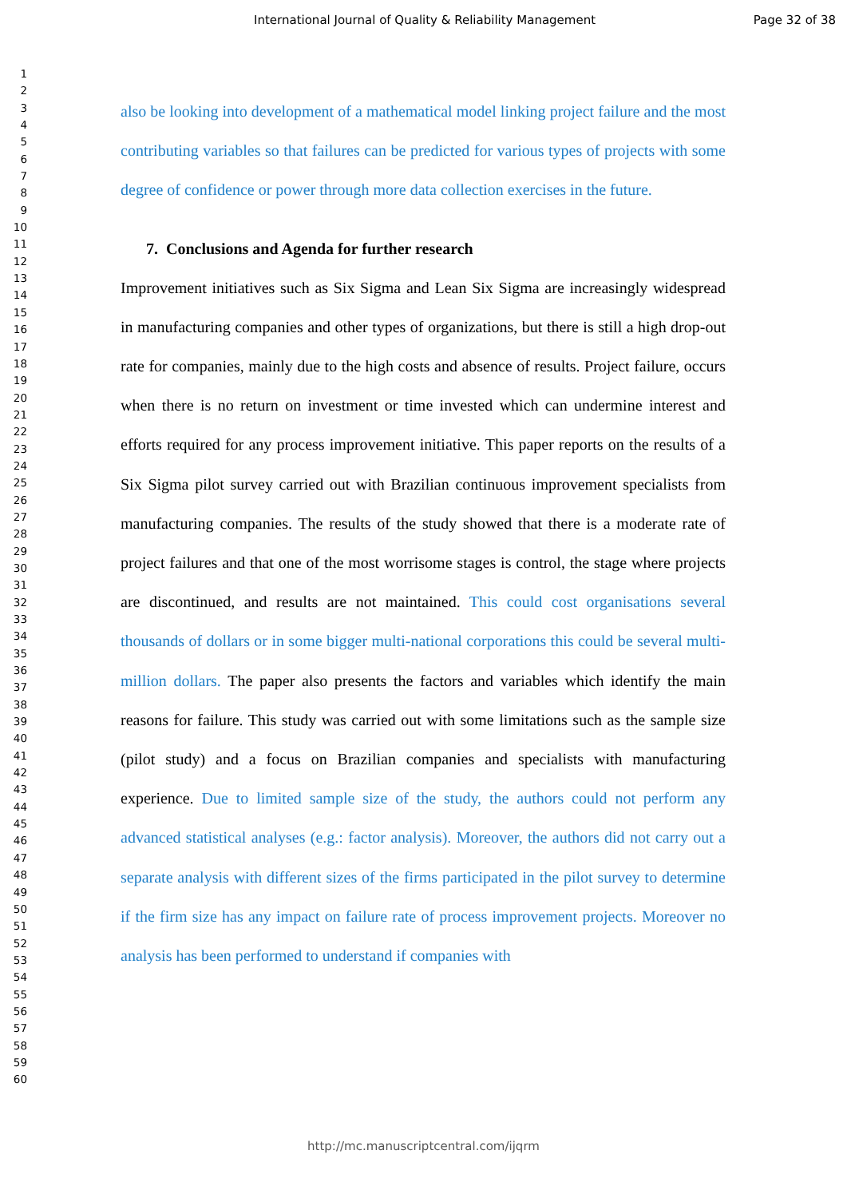International Journal of Quality & Reliability Management Page 32 of 38
1
2
3
4
5
6
7
8
9
10
11
12
13
14
15
16
17
18
19
20
21
22
23
24
25
26
27
28
29
30
31
32
33
34
35
36
37
38
39
40
41
42
43
44
45
46
47
48
49
50
51
52
53
54
55
56
57
58
59
60
also be looking into development of a mathematical model linking project failure and the most contributing variables so that failures can be predicted for various types of projects with some degree of confidence or power through more data collection exercises in the future.
7. Conclusions and Agenda for further research
Improvement initiatives such as Six Sigma and Lean Six Sigma are increasingly widespread in manufacturing companies and other types of organizations, but there is still a high drop-out rate for companies, mainly due to the high costs and absence of results. Project failure, occurs when there is no return on investment or time invested which can undermine interest and efforts required for any process improvement initiative. This paper reports on the results of a Six Sigma pilot survey carried out with Brazilian continuous improvement specialists from manufacturing companies. The results of the study showed that there is a moderate rate of project failures and that one of the most worrisome stages is control, the stage where projects are discontinued, and results are not maintained. This could cost organisations several thousands of dollars or in some bigger multi-national corporations this could be several multi-million dollars. The paper also presents the factors and variables which identify the main reasons for failure. This study was carried out with some limitations such as the sample size (pilot study) and a focus on Brazilian companies and specialists with manufacturing experience. Due to limited sample size of the study, the authors could not perform any advanced statistical analyses (e.g.: factor analysis). Moreover, the authors did not carry out a separate analysis with different sizes of the firms participated in the pilot survey to determine if the firm size has any impact on failure rate of process improvement projects. Moreover no analysis has been performed to understand if companies with
http://mc.manuscriptcentral.com/ijqrm